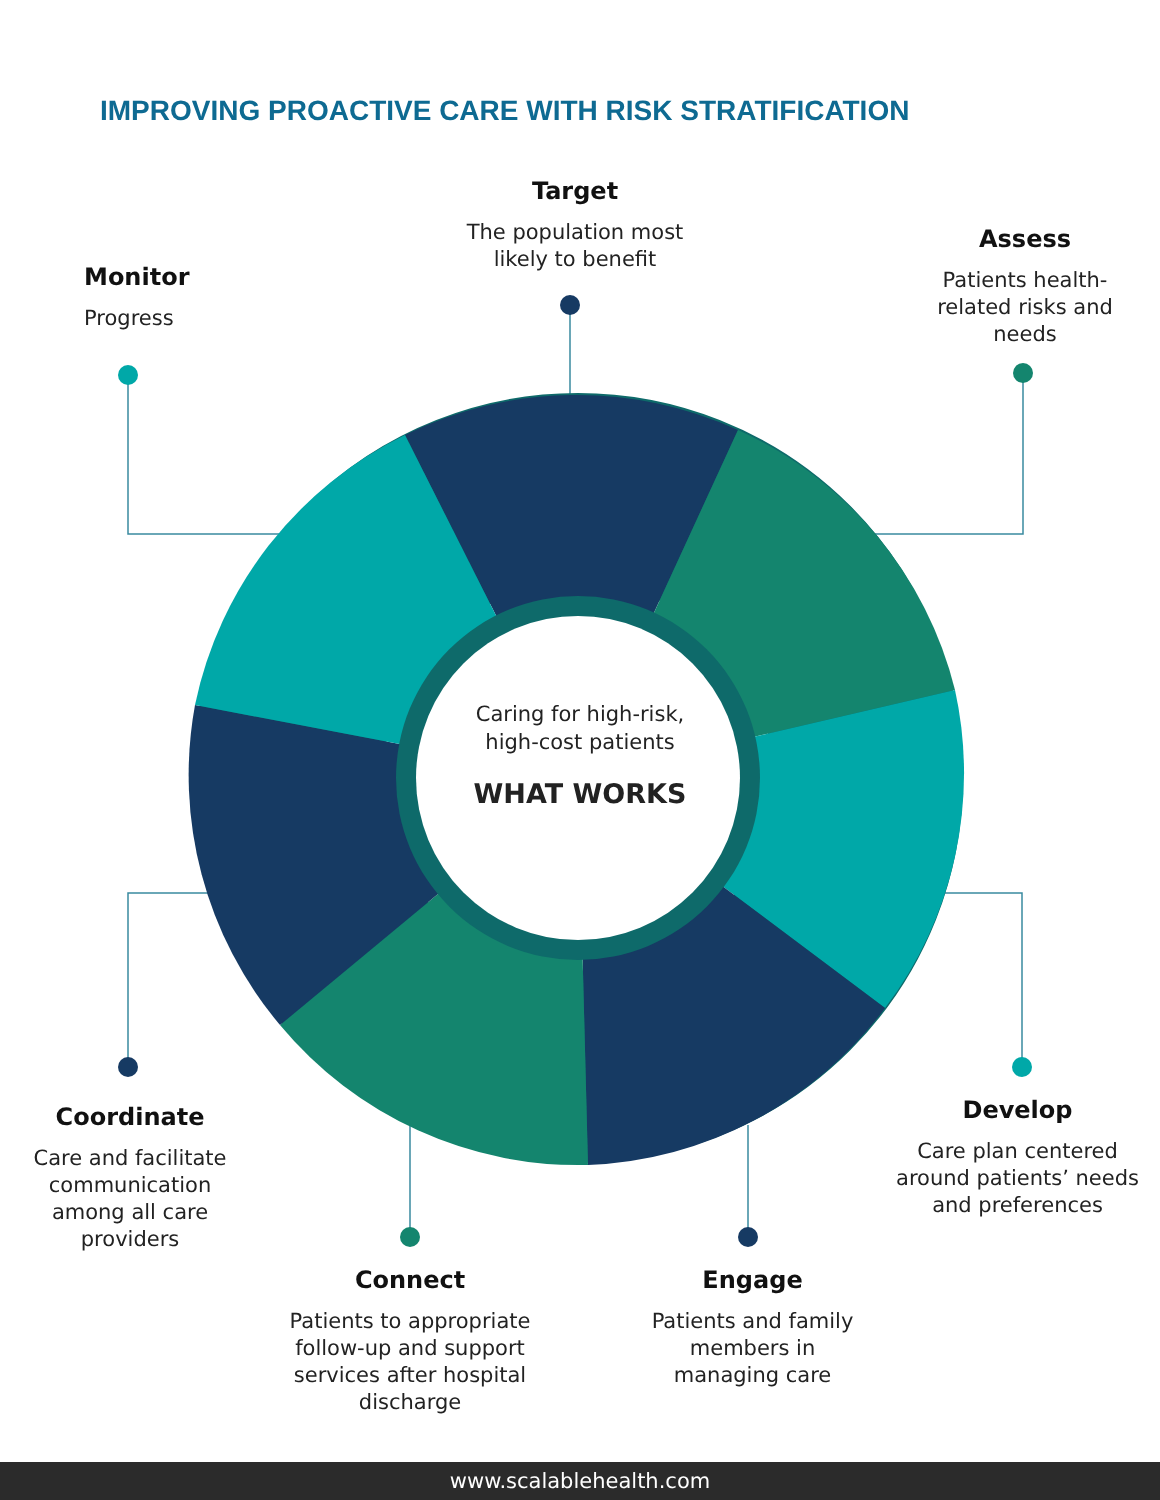IMPROVING PROACTIVE CARE WITH RISK STRATIFICATION
Target
The population most likely to benefit
Assess
Patients health-related risks and needs
Monitor
Progress
Caring for high-risk,
high-cost patients
WHAT WORKS
Coordinate
Care and facilitate communication among all care providers
Develop
Care plan centered around patients’ needs and preferences
Connect
Patients to appropriate follow-up and support services after hospital discharge
Engage
Patients and family members in managing care
www.scalablehealth.com